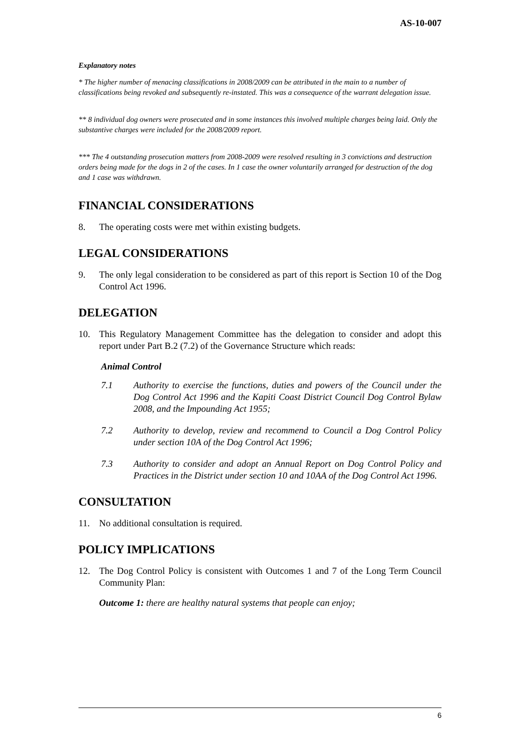AS-10-007
Explanatory notes
* The higher number of menacing classifications in 2008/2009 can be attributed in the main to a number of classifications being revoked and subsequently re-instated. This was a consequence of the warrant delegation issue.
** 8 individual dog owners were prosecuted and in some instances this involved multiple charges being laid. Only the substantive charges were included for the 2008/2009 report.
*** The 4 outstanding prosecution matters from 2008-2009 were resolved resulting in 3 convictions and destruction orders being made for the dogs in 2 of the cases. In 1 case the owner voluntarily arranged for destruction of the dog and 1 case was withdrawn.
FINANCIAL CONSIDERATIONS
8. The operating costs were met within existing budgets.
LEGAL CONSIDERATIONS
9. The only legal consideration to be considered as part of this report is Section 10 of the Dog Control Act 1996.
DELEGATION
10. This Regulatory Management Committee has the delegation to consider and adopt this report under Part B.2 (7.2) of the Governance Structure which reads:
Animal Control
7.1 Authority to exercise the functions, duties and powers of the Council under the Dog Control Act 1996 and the Kapiti Coast District Council Dog Control Bylaw 2008, and the Impounding Act 1955;
7.2 Authority to develop, review and recommend to Council a Dog Control Policy under section 10A of the Dog Control Act 1996;
7.3 Authority to consider and adopt an Annual Report on Dog Control Policy and Practices in the District under section 10 and 10AA of the Dog Control Act 1996.
CONSULTATION
11. No additional consultation is required.
POLICY IMPLICATIONS
12. The Dog Control Policy is consistent with Outcomes 1 and 7 of the Long Term Council Community Plan:
Outcome 1: there are healthy natural systems that people can enjoy;
6